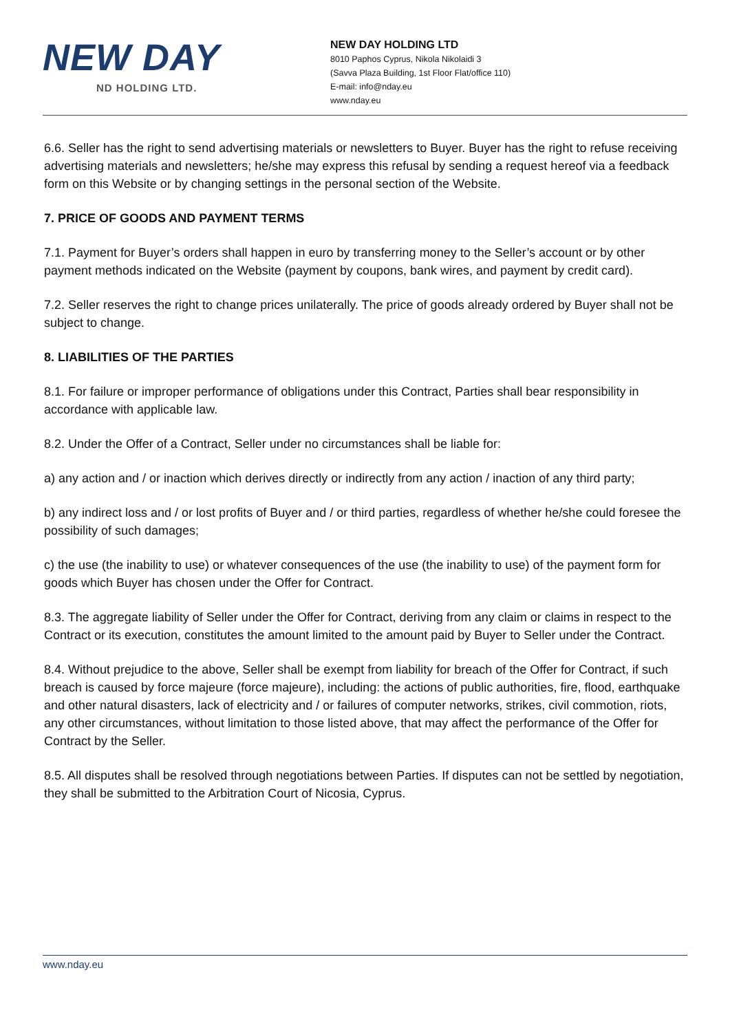NEW DAY
ND HOLDING LTD.
NEW DAY HOLDING LTD
8010 Paphos Cyprus, Nikola Nikolaidi 3
(Savva Plaza Building, 1st Floor Flat/office 110)
E-mail: info@nday.eu
www.nday.eu
6.6. Seller has the right to send advertising materials or newsletters to Buyer. Buyer has the right to refuse receiving advertising materials and newsletters; he/she may express this refusal by sending a request hereof via a feedback form on this Website or by changing settings in the personal section of the Website.
7. PRICE OF GOODS AND PAYMENT TERMS
7.1. Payment for Buyer’s orders shall happen in euro by transferring money to the Seller’s account or by other payment methods indicated on the Website (payment by coupons, bank wires, and payment by credit card).
7.2. Seller reserves the right to change prices unilaterally. The price of goods already ordered by Buyer shall not be subject to change.
8. LIABILITIES OF THE PARTIES
8.1. For failure or improper performance of obligations under this Contract, Parties shall bear responsibility in accordance with applicable law.
8.2. Under the Offer of a Contract, Seller under no circumstances shall be liable for:
a) any action and / or inaction which derives directly or indirectly from any action / inaction of any third party;
b) any indirect loss and / or lost profits of Buyer and / or third parties, regardless of whether he/she could foresee the possibility of such damages;
c) the use (the inability to use) or whatever consequences of the use (the inability to use) of the payment form for goods which Buyer has chosen under the Offer for Contract.
8.3. The aggregate liability of Seller under the Offer for Contract, deriving from any claim or claims in respect to the Contract or its execution, constitutes the amount limited to the amount paid by Buyer to Seller under the Contract.
8.4. Without prejudice to the above, Seller shall be exempt from liability for breach of the Offer for Contract, if such breach is caused by force majeure (force majeure), including: the actions of public authorities, fire, flood, earthquake and other natural disasters, lack of electricity and / or failures of computer networks, strikes, civil commotion, riots, any other circumstances, without limitation to those listed above, that may affect the performance of the Offer for Contract by the Seller.
8.5. All disputes shall be resolved through negotiations between Parties. If disputes can not be settled by negotiation, they shall be submitted to the Arbitration Court of Nicosia, Cyprus.
www.nday.eu